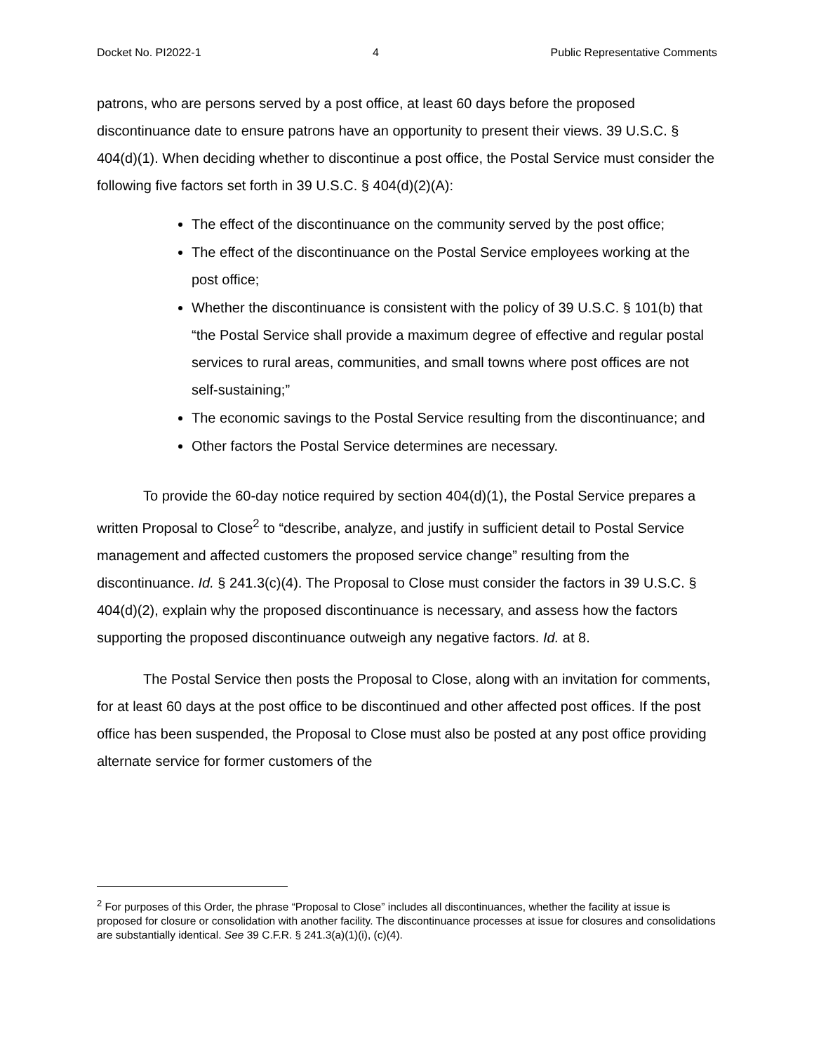Docket No. PI2022-1 4 Public Representative Comments
patrons, who are persons served by a post office, at least 60 days before the proposed discontinuance date to ensure patrons have an opportunity to present their views. 39 U.S.C. § 404(d)(1). When deciding whether to discontinue a post office, the Postal Service must consider the following five factors set forth in 39 U.S.C. § 404(d)(2)(A):
The effect of the discontinuance on the community served by the post office;
The effect of the discontinuance on the Postal Service employees working at the post office;
Whether the discontinuance is consistent with the policy of 39 U.S.C. § 101(b) that “the Postal Service shall provide a maximum degree of effective and regular postal services to rural areas, communities, and small towns where post offices are not self-sustaining;”
The economic savings to the Postal Service resulting from the discontinuance; and
Other factors the Postal Service determines are necessary.
To provide the 60-day notice required by section 404(d)(1), the Postal Service prepares a written Proposal to Close<sup>2</sup> to “describe, analyze, and justify in sufficient detail to Postal Service management and affected customers the proposed service change” resulting from the discontinuance. Id. § 241.3(c)(4). The Proposal to Close must consider the factors in 39 U.S.C. § 404(d)(2), explain why the proposed discontinuance is necessary, and assess how the factors supporting the proposed discontinuance outweigh any negative factors. Id. at 8.
The Postal Service then posts the Proposal to Close, along with an invitation for comments, for at least 60 days at the post office to be discontinued and other affected post offices. If the post office has been suspended, the Proposal to Close must also be posted at any post office providing alternate service for former customers of the
<sup>2</sup> For purposes of this Order, the phrase “Proposal to Close” includes all discontinuances, whether the facility at issue is proposed for closure or consolidation with another facility. The discontinuance processes at issue for closures and consolidations are substantially identical. See 39 C.F.R. § 241.3(a)(1)(i), (c)(4).